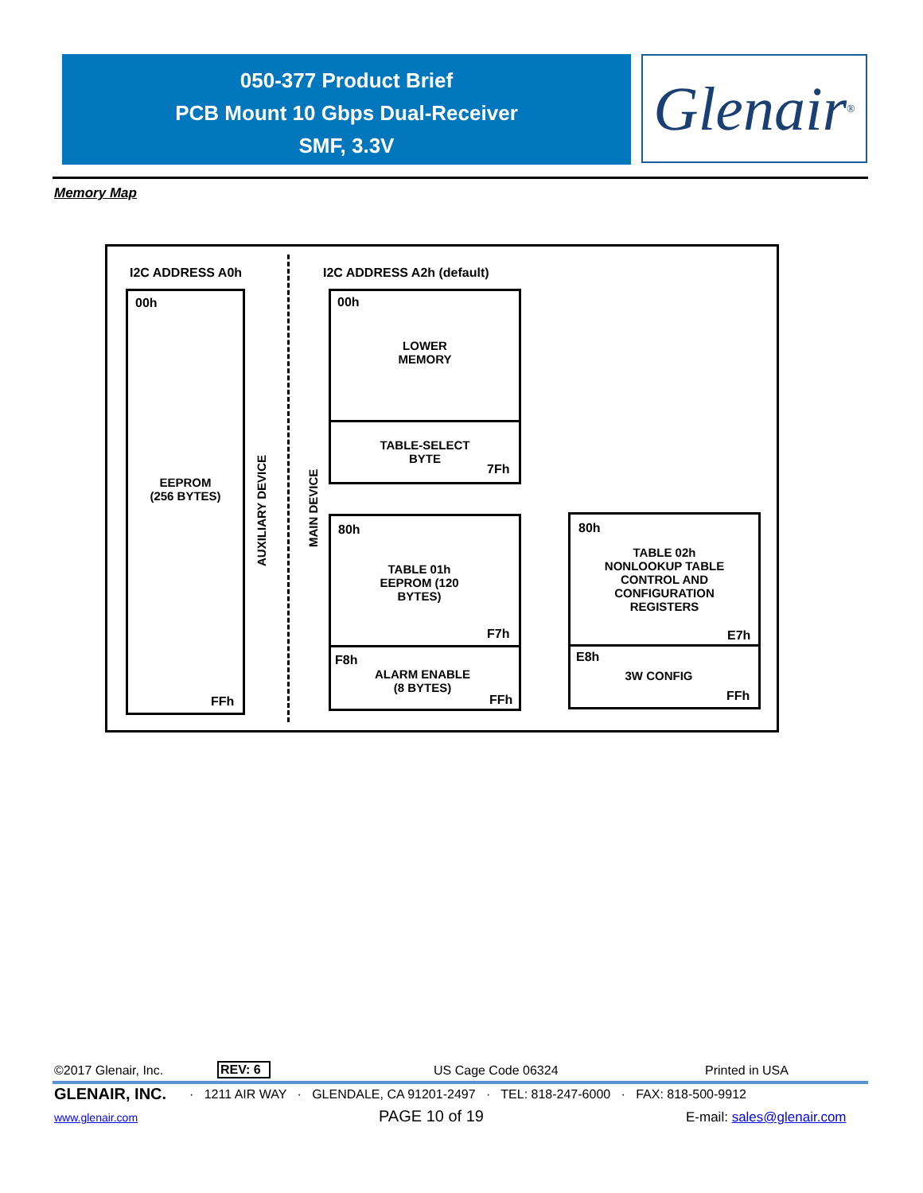050-377 Product Brief
PCB Mount 10 Gbps Dual-Receiver
SMF, 3.3V
Glenair ®
Memory Map
I2C ADDRESS A0h I2C ADDRESS A2h (default)
00h
EEPROM
(256 BYTES)
FFh
AUXILIARY DEVICE
MAIN DEVICE
00h
LOWER
MEMORY
TABLE-SELECT
BYTE
7Fh
80h
TABLE 01h
EEPROM (120
BYTES)
F7h
F8h
ALARM ENABLE
(8 BYTES)
FFh
80h
TABLE 02h
NONLOOKUP TABLE
CONTROL AND
CONFIGURATION
REGISTERS
E7h
E8h
3W CONFIG
FFh
©2017 Glenair, Inc. REV: 6 US Cage Code 06324 Printed in USA
GLENAIR, INC.
· 1211 AIR WAY · GLENDALE, CA 91201-2497 · TEL: 818-247-6000 · FAX: 818-500-9912
www.glenair.com PAGE 10 of 19 E-mail: sales@glenair.com